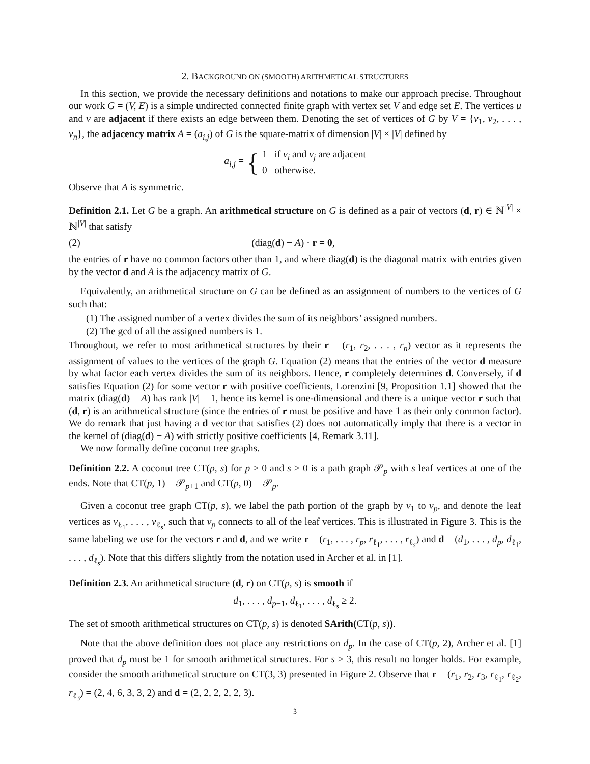2. BACKGROUND ON (SMOOTH) ARITHMETICAL STRUCTURES
In this section, we provide the necessary definitions and notations to make our approach precise. Throughout our work G = (V, E) is a simple undirected connected finite graph with vertex set V and edge set E. The vertices u and v are adjacent if there exists an edge between them. Denoting the set of vertices of G by V = {v<sub>1</sub>, v<sub>2</sub>, . . . , v<sub>n</sub>}, the adjacency matrix A = (a<sub>i,j</sub>) of G is the square-matrix of dimension |V| × |V| defined by
a<sub>i,j</sub> = { 1 if v<sub>i</sub> and v<sub>j</sub> are adjacent
0 otherwise.
Observe that A is symmetric.
Definition 2.1. Let G be a graph. An arithmetical structure on G is defined as a pair of vectors (d, r) ∈ ℕ<sup>|V|</sup> × ℕ<sup>|V|</sup> that satisfy
(2) (diag(d) − A) · r = 0,
the entries of r have no common factors other than 1, and where diag(d) is the diagonal matrix with entries given by the vector d and A is the adjacency matrix of G.
Equivalently, an arithmetical structure on G can be defined as an assignment of numbers to the vertices of G such that:
(1) The assigned number of a vertex divides the sum of its neighbors’ assigned numbers.
(2) The gcd of all the assigned numbers is 1.
Throughout, we refer to most arithmetical structures by their r = (r<sub>1</sub>, r<sub>2</sub>, . . . , r<sub>n</sub>) vector as it represents the assignment of values to the vertices of the graph G. Equation (2) means that the entries of the vector d measure by what factor each vertex divides the sum of its neighbors. Hence, r completely determines d. Conversely, if d satisfies Equation (2) for some vector r with positive coefficients, Lorenzini [9, Proposition 1.1] showed that the matrix (diag(d) − A) has rank |V| − 1, hence its kernel is one-dimensional and there is a unique vector r such that (d, r) is an arithmetical structure (since the entries of r must be positive and have 1 as their only common factor). We do remark that just having a d vector that satisfies (2) does not automatically imply that there is a vector in the kernel of (diag(d) − A) with strictly positive coefficients [4, Remark 3.11].
We now formally define coconut tree graphs.
Definition 2.2. A coconut tree CT(p, s) for p > 0 and s > 0 is a path graph 𝒫<sub>p</sub> with s leaf vertices at one of the ends. Note that CT(p, 1) = 𝒫<sub>p+1</sub> and CT(p, 0) = 𝒫<sub>p</sub>.
Given a coconut tree graph CT(p, s), we label the path portion of the graph by v<sub>1</sub> to v<sub>p</sub>, and denote the leaf vertices as v<sub>ℓ<sub>1</sub></sub>, . . . , v<sub>ℓ<sub>s</sub></sub>, such that v<sub>p</sub> connects to all of the leaf vertices. This is illustrated in Figure 3. This is the same labeling we use for the vectors r and d, and we write r = (r<sub>1</sub>, . . . , r<sub>p</sub>, r<sub>ℓ<sub>1</sub></sub>, . . . , r<sub>ℓ<sub>s</sub></sub>) and d = (d<sub>1</sub>, . . . , d<sub>p</sub>, d<sub>ℓ<sub>1</sub></sub>, . . . , d<sub>ℓ<sub>s</sub></sub>). Note that this differs slightly from the notation used in Archer et al. in [1].
Definition 2.3. An arithmetical structure (d, r) on CT(p, s) is smooth if
d<sub>1</sub>, . . . , d<sub>p−1</sub>, d<sub>ℓ<sub>1</sub></sub>, . . . , d<sub>ℓ<sub>s</sub></sub> ≥ 2.
The set of smooth arithmetical structures on CT(p, s) is denoted SArith(CT(p, s)).
Note that the above definition does not place any restrictions on d<sub>p</sub>. In the case of CT(p, 2), Archer et al. [1] proved that d<sub>p</sub> must be 1 for smooth arithmetical structures. For s ≥ 3, this result no longer holds. For example, consider the smooth arithmetical structure on CT(3, 3) presented in Figure 2. Observe that r = (r<sub>1</sub>, r<sub>2</sub>, r<sub>3</sub>, r<sub>ℓ<sub>1</sub></sub>, r<sub>ℓ<sub>2</sub></sub>, r<sub>ℓ<sub>3</sub></sub>) = (2, 4, 6, 3, 3, 2) and d = (2, 2, 2, 2, 2, 3).
3